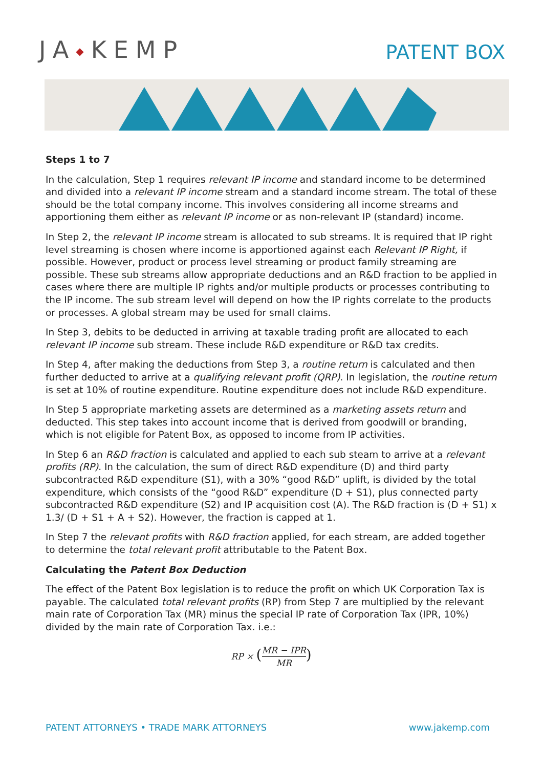JA◆KEMP
PATENT BOX
Steps 1 to 7
In the calculation, Step 1 requires relevant IP income and standard income to be determined and divided into a relevant IP income stream and a standard income stream. The total of these should be the total company income. This involves considering all income streams and apportioning them either as relevant IP income or as non-relevant IP (standard) income.
In Step 2, the relevant IP income stream is allocated to sub streams. It is required that IP right level streaming is chosen where income is apportioned against each Relevant IP Right, if possible. However, product or process level streaming or product family streaming are possible. These sub streams allow appropriate deductions and an R&D fraction to be applied in cases where there are multiple IP rights and/or multiple products or processes contributing to the IP income. The sub stream level will depend on how the IP rights correlate to the products or processes. A global stream may be used for small claims.
In Step 3, debits to be deducted in arriving at taxable trading profit are allocated to each relevant IP income sub stream. These include R&D expenditure or R&D tax credits.
In Step 4, after making the deductions from Step 3, a routine return is calculated and then further deducted to arrive at a qualifying relevant profit (QRP). In legislation, the routine return is set at 10% of routine expenditure. Routine expenditure does not include R&D expenditure.
In Step 5 appropriate marketing assets are determined as a marketing assets return and deducted. This step takes into account income that is derived from goodwill or branding, which is not eligible for Patent Box, as opposed to income from IP activities.
In Step 6 an R&D fraction is calculated and applied to each sub steam to arrive at a relevant profits (RP). In the calculation, the sum of direct R&D expenditure (D) and third party subcontracted R&D expenditure (S1), with a 30% “good R&D” uplift, is divided by the total expenditure, which consists of the “good R&D” expenditure (D + S1), plus connected party subcontracted R&D expenditure (S2) and IP acquisition cost (A). The R&D fraction is (D + S1) x 1.3/ (D + S1 + A + S2). However, the fraction is capped at 1.
In Step 7 the relevant profits with R&D fraction applied, for each stream, are added together to determine the total relevant profit attributable to the Patent Box.
Calculating the Patent Box Deduction
The effect of the Patent Box legislation is to reduce the profit on which UK Corporation Tax is payable. The calculated total relevant profits (RP) from Step 7 are multiplied by the relevant main rate of Corporation Tax (MR) minus the special IP rate of Corporation Tax (IPR, 10%) divided by the main rate of Corporation Tax. i.e.:
RP × (
MR − IPR
MR
)
PATENT ATTORNEYS • TRADE MARK ATTORNEYS www.jakemp.com